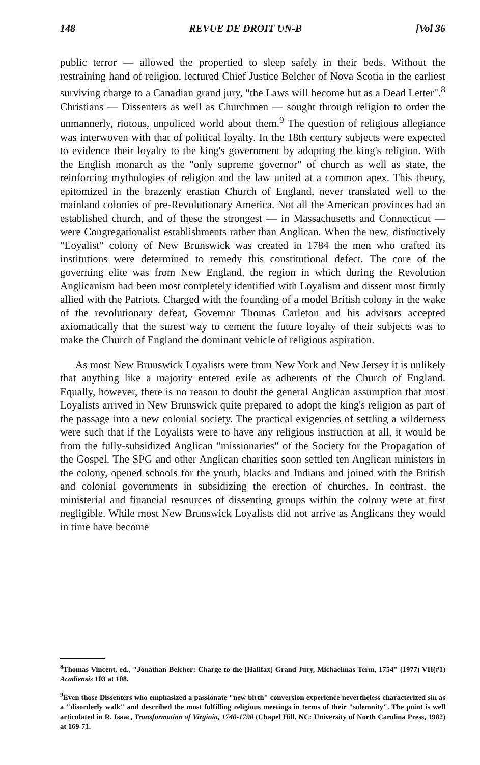148 REVUE DE DROIT UN-B [Vol 36
public terror — allowed the propertied to sleep safely in their beds. Without the restraining hand of religion, lectured Chief Justice Belcher of Nova Scotia in the earliest surviving charge to a Canadian grand jury, "the Laws will become but as a Dead Letter".<sup>8</sup> Christians — Dissenters as well as Churchmen — sought through religion to order the unmannerly, riotous, unpoliced world about them.<sup>9</sup> The question of religious allegiance was interwoven with that of political loyalty. In the 18th century subjects were expected to evidence their loyalty to the king's government by adopting the king's religion. With the English monarch as the "only supreme governor" of church as well as state, the reinforcing mythologies of religion and the law united at a common apex. This theory, epitomized in the brazenly erastian Church of England, never translated well to the mainland colonies of pre-Revolutionary America. Not all the American provinces had an established church, and of these the strongest — in Massachusetts and Connecticut — were Congregationalist establishments rather than Anglican. When the new, distinctively "Loyalist" colony of New Brunswick was created in 1784 the men who crafted its institutions were determined to remedy this constitutional defect. The core of the governing elite was from New England, the region in which during the Revolution Anglicanism had been most completely identified with Loyalism and dissent most firmly allied with the Patriots. Charged with the founding of a model British colony in the wake of the revolutionary defeat, Governor Thomas Carleton and his advisors accepted axiomatically that the surest way to cement the future loyalty of their subjects was to make the Church of England the dominant vehicle of religious aspiration.
As most New Brunswick Loyalists were from New York and New Jersey it is unlikely that anything like a majority entered exile as adherents of the Church of England. Equally, however, there is no reason to doubt the general Anglican assumption that most Loyalists arrived in New Brunswick quite prepared to adopt the king's religion as part of the passage into a new colonial society. The practical exigencies of settling a wilderness were such that if the Loyalists were to have any religious instruction at all, it would be from the fully-subsidized Anglican "missionaries" of the Society for the Propagation of the Gospel. The SPG and other Anglican charities soon settled ten Anglican ministers in the colony, opened schools for the youth, blacks and Indians and joined with the British and colonial governments in subsidizing the erection of churches. In contrast, the ministerial and financial resources of dissenting groups within the colony were at first negligible. While most New Brunswick Loyalists did not arrive as Anglicans they would in time have become
<sup>8</sup> Thomas Vincent, ed., "Jonathan Belcher: Charge to the [Halifax] Grand Jury, Michaelmas Term, 1754" (1977) VII(#1) Acadiensis 103 at 108.
<sup>9</sup> Even those Dissenters who emphasized a passionate "new birth" conversion experience nevertheless characterized sin as a "disorderly walk" and described the most fulfilling religious meetings in terms of their "solemnity". The point is well articulated in R. Isaac, Transformation of Virginia, 1740-1790 (Chapel Hill, NC: University of North Carolina Press, 1982) at 169-71.